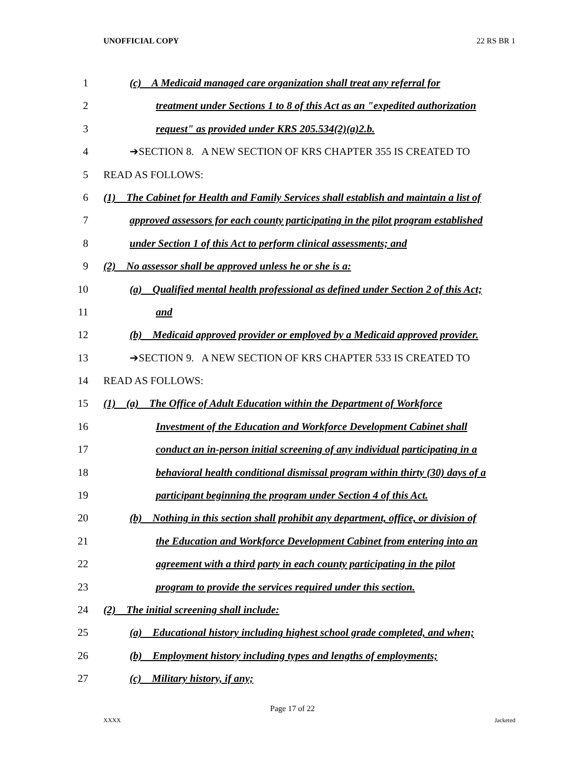UNOFFICIAL COPY 22 RS BR 1
1 (c) A Medicaid managed care organization shall treat any referral for
2 treatment under Sections 1 to 8 of this Act as an "expedited authorization
3 request" as provided under KRS 205.534(2)(a)2.b.
4 ➔SECTION 8. A NEW SECTION OF KRS CHAPTER 355 IS CREATED TO
5 READ AS FOLLOWS:
6 (1) The Cabinet for Health and Family Services shall establish and maintain a list of
7 approved assessors for each county participating in the pilot program established
8 under Section 1 of this Act to perform clinical assessments; and
9 (2) No assessor shall be approved unless he or she is a:
10 (a) Qualified mental health professional as defined under Section 2 of this Act;
11 and
12 (b) Medicaid approved provider or employed by a Medicaid approved provider.
13 ➔SECTION 9. A NEW SECTION OF KRS CHAPTER 533 IS CREATED TO
14 READ AS FOLLOWS:
15 (1) (a) The Office of Adult Education within the Department of Workforce
16 Investment of the Education and Workforce Development Cabinet shall
17 conduct an in-person initial screening of any individual participating in a
18 behavioral health conditional dismissal program within thirty (30) days of a
19 participant beginning the program under Section 4 of this Act.
20 (b) Nothing in this section shall prohibit any department, office, or division of
21 the Education and Workforce Development Cabinet from entering into an
22 agreement with a third party in each county participating in the pilot
23 program to provide the services required under this section.
24 (2) The initial screening shall include:
25 (a) Educational history including highest school grade completed, and when;
26 (b) Employment history including types and lengths of employments;
27 (c) Military history, if any;
Page 17 of 22
XXXX Jacketed